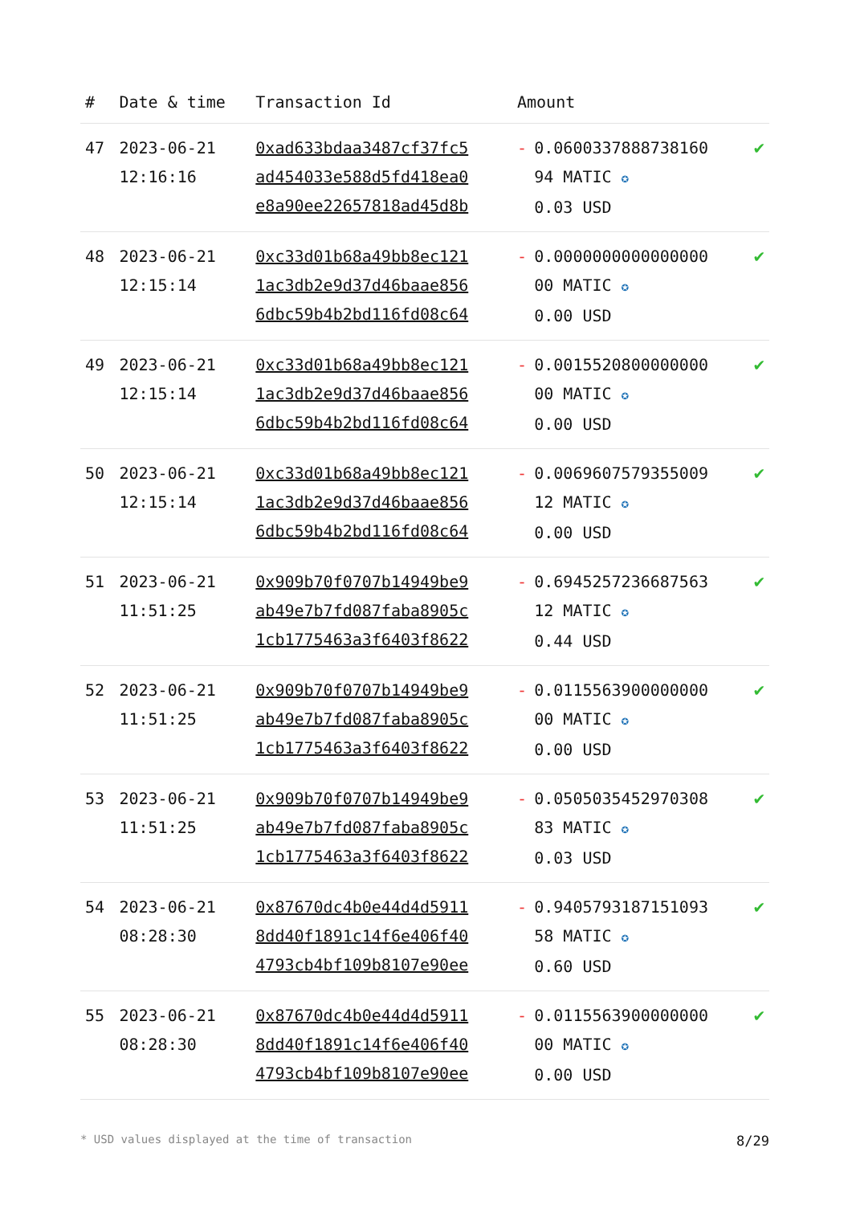| # | Date & time | Transaction Id | Amount | | |
| --- | --- | --- | --- | --- | --- |
| 47 | 2023-06-21 12:16:16 | 0xad633bdaa3487cf37fc5 ad454033e588d5fd418ea0 e8a90ee22657818ad45d8b | - | 0.0600337888738160 94 MATIC ✪ 0.03 USD | ✔ |
| 48 | 2023-06-21 12:15:14 | 0xc33d01b68a49bb8ec121 1ac3db2e9d37d46baae856 6dbc59b4b2bd116fd08c64 | - | 0.0000000000000000 00 MATIC ✪ 0.00 USD | ✔ |
| 49 | 2023-06-21 12:15:14 | 0xc33d01b68a49bb8ec121 1ac3db2e9d37d46baae856 6dbc59b4b2bd116fd08c64 | - | 0.0015520800000000 00 MATIC ✪ 0.00 USD | ✔ |
| 50 | 2023-06-21 12:15:14 | 0xc33d01b68a49bb8ec121 1ac3db2e9d37d46baae856 6dbc59b4b2bd116fd08c64 | - | 0.0069607579355009 12 MATIC ✪ 0.00 USD | ✔ |
| 51 | 2023-06-21 11:51:25 | 0x909b70f0707b14949be9 ab49e7b7fd087faba8905c 1cb1775463a3f6403f8622 | - | 0.6945257236687563 12 MATIC ✪ 0.44 USD | ✔ |
| 52 | 2023-06-21 11:51:25 | 0x909b70f0707b14949be9 ab49e7b7fd087faba8905c 1cb1775463a3f6403f8622 | - | 0.0115563900000000 00 MATIC ✪ 0.00 USD | ✔ |
| 53 | 2023-06-21 11:51:25 | 0x909b70f0707b14949be9 ab49e7b7fd087faba8905c 1cb1775463a3f6403f8622 | - | 0.0505035452970308 83 MATIC ✪ 0.03 USD | ✔ |
| 54 | 2023-06-21 08:28:30 | 0x87670dc4b0e44d4d5911 8dd40f1891c14f6e406f40 4793cb4bf109b8107e90ee | - | 0.9405793187151093 58 MATIC ✪ 0.60 USD | ✔ |
| 55 | 2023-06-21 08:28:30 | 0x87670dc4b0e44d4d5911 8dd40f1891c14f6e406f40 4793cb4bf109b8107e90ee | - | 0.0115563900000000 00 MATIC ✪ 0.00 USD | ✔ |
* USD values displayed at the time of transaction 8/29